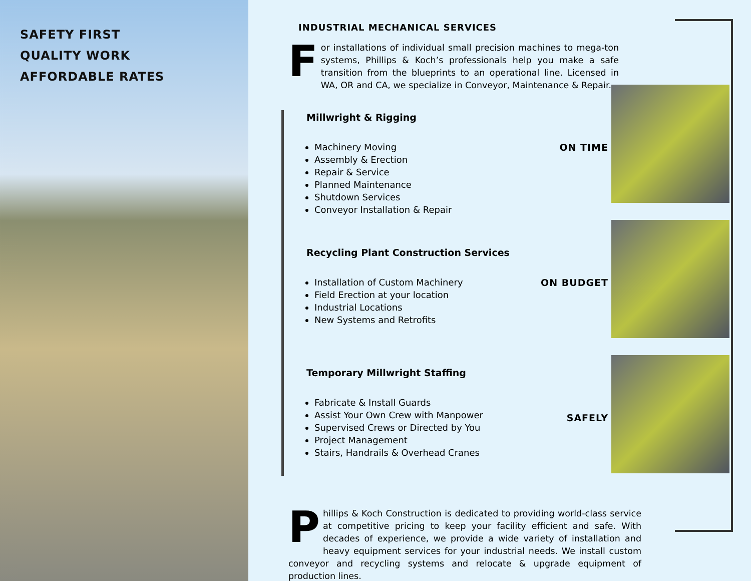SAFETY FIRST
QUALITY WORK
AFFORDABLE RATES
INDUSTRIAL MECHANICAL SERVICES
For installations of individual small precision machines to mega-ton systems, Phillips & Koch’s professionals help you make a safe transition from the blueprints to an operational line. Licensed in WA, OR and CA, we specialize in Conveyor, Maintenance & Repair.
Millwright & Rigging
Machinery Moving
Assembly & Erection
Repair & Service
Planned Maintenance
Shutdown Services
Conveyor Installation & Repair
ON TIME
Recycling Plant Construction Services
Installation of Custom Machinery
Field Erection at your location
Industrial Locations
New Systems and Retrofits
ON BUDGET
Temporary Millwright Staffing
Fabricate & Install Guards
Assist Your Own Crew with Manpower
Supervised Crews or Directed by You
Project Management
Stairs, Handrails & Overhead Cranes
SAFELY
Phillips & Koch Construction is dedicated to providing world-class service at competitive pricing to keep your facility efficient and safe. With decades of experience, we provide a wide variety of installation and heavy equipment services for your industrial needs. We install custom conveyor and recycling systems and relocate & upgrade equipment of production lines.